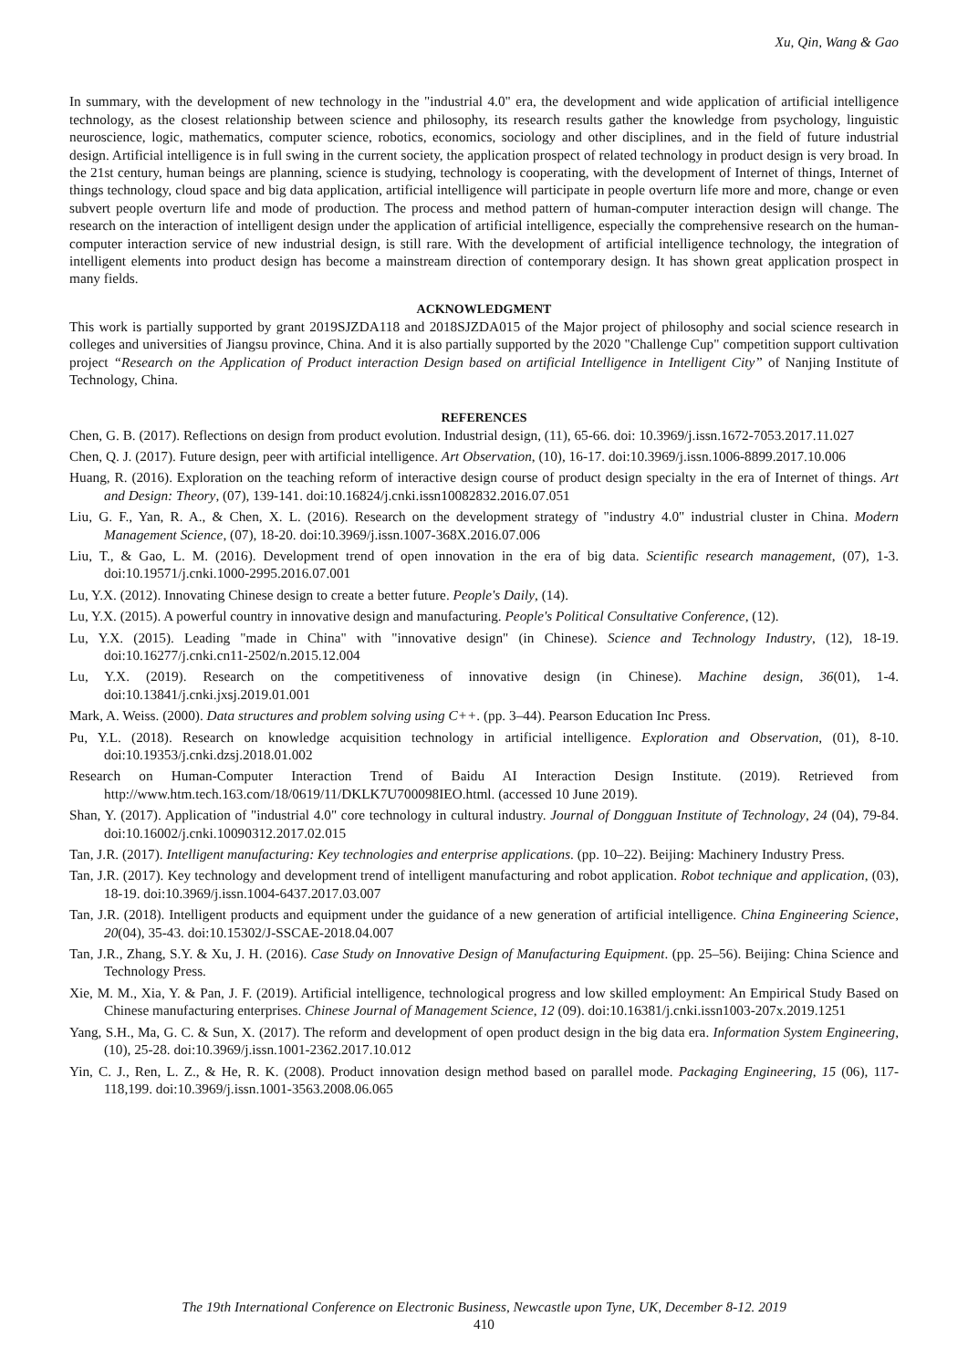Xu, Qin, Wang & Gao
In summary, with the development of new technology in the "industrial 4.0" era, the development and wide application of artificial intelligence technology, as the closest relationship between science and philosophy, its research results gather the knowledge from psychology, linguistic neuroscience, logic, mathematics, computer science, robotics, economics, sociology and other disciplines, and in the field of future industrial design. Artificial intelligence is in full swing in the current society, the application prospect of related technology in product design is very broad. In the 21st century, human beings are planning, science is studying, technology is cooperating, with the development of Internet of things, Internet of things technology, cloud space and big data application, artificial intelligence will participate in people overturn life more and more, change or even subvert people overturn life and mode of production. The process and method pattern of human-computer interaction design will change. The research on the interaction of intelligent design under the application of artificial intelligence, especially the comprehensive research on the human-computer interaction service of new industrial design, is still rare. With the development of artificial intelligence technology, the integration of intelligent elements into product design has become a mainstream direction of contemporary design. It has shown great application prospect in many fields.
ACKNOWLEDGMENT
This work is partially supported by grant 2019SJZDA118 and 2018SJZDA015 of the Major project of philosophy and social science research in colleges and universities of Jiangsu province, China. And it is also partially supported by the 2020 "Challenge Cup" competition support cultivation project “Research on the Application of Product interaction Design based on artificial Intelligence in Intelligent City” of Nanjing Institute of Technology, China.
REFERENCES
Chen, G. B. (2017). Reflections on design from product evolution. Industrial design, (11), 65-66. doi: 10.3969/j.issn.1672-7053.2017.11.027
Chen, Q. J. (2017). Future design, peer with artificial intelligence. Art Observation, (10), 16-17. doi:10.3969/j.issn.1006-8899.2017.10.006
Huang, R. (2016). Exploration on the teaching reform of interactive design course of product design specialty in the era of Internet of things. Art and Design: Theory, (07), 139-141. doi:10.16824/j.cnki.issn10082832.2016.07.051
Liu, G. F., Yan, R. A., & Chen, X. L. (2016). Research on the development strategy of "industry 4.0" industrial cluster in China. Modern Management Science, (07), 18-20. doi:10.3969/j.issn.1007-368X.2016.07.006
Liu, T., & Gao, L. M. (2016). Development trend of open innovation in the era of big data. Scientific research management, (07), 1-3. doi:10.19571/j.cnki.1000-2995.2016.07.001
Lu, Y.X. (2012). Innovating Chinese design to create a better future. People's Daily, (14).
Lu, Y.X. (2015). A powerful country in innovative design and manufacturing. People's Political Consultative Conference, (12).
Lu, Y.X. (2015). Leading "made in China" with "innovative design" (in Chinese). Science and Technology Industry, (12), 18-19. doi:10.16277/j.cnki.cn11-2502/n.2015.12.004
Lu, Y.X. (2019). Research on the competitiveness of innovative design (in Chinese). Machine design, 36(01), 1-4. doi:10.13841/j.cnki.jxsj.2019.01.001
Mark, A. Weiss. (2000). Data structures and problem solving using C++. (pp. 3–44). Pearson Education Inc Press.
Pu, Y.L. (2018). Research on knowledge acquisition technology in artificial intelligence. Exploration and Observation, (01), 8-10. doi:10.19353/j.cnki.dzsj.2018.01.002
Research on Human-Computer Interaction Trend of Baidu AI Interaction Design Institute. (2019). Retrieved from http://www.htm.tech.163.com/18/0619/11/DKLK7U700098IEO.html. (accessed 10 June 2019).
Shan, Y. (2017). Application of "industrial 4.0" core technology in cultural industry. Journal of Dongguan Institute of Technology, 24 (04), 79-84. doi:10.16002/j.cnki.10090312.2017.02.015
Tan, J.R. (2017). Intelligent manufacturing: Key technologies and enterprise applications. (pp. 10–22). Beijing: Machinery Industry Press.
Tan, J.R. (2017). Key technology and development trend of intelligent manufacturing and robot application. Robot technique and application, (03), 18-19. doi:10.3969/j.issn.1004-6437.2017.03.007
Tan, J.R. (2018). Intelligent products and equipment under the guidance of a new generation of artificial intelligence. China Engineering Science, 20(04), 35-43. doi:10.15302/J-SSCAE-2018.04.007
Tan, J.R., Zhang, S.Y. & Xu, J. H. (2016). Case Study on Innovative Design of Manufacturing Equipment. (pp. 25–56). Beijing: China Science and Technology Press.
Xie, M. M., Xia, Y. & Pan, J. F. (2019). Artificial intelligence, technological progress and low skilled employment: An Empirical Study Based on Chinese manufacturing enterprises. Chinese Journal of Management Science, 12 (09). doi:10.16381/j.cnki.issn1003-207x.2019.1251
Yang, S.H., Ma, G. C. & Sun, X. (2017). The reform and development of open product design in the big data era. Information System Engineering, (10), 25-28. doi:10.3969/j.issn.1001-2362.2017.10.012
Yin, C. J., Ren, L. Z., & He, R. K. (2008). Product innovation design method based on parallel mode. Packaging Engineering, 15 (06), 117-118,199. doi:10.3969/j.issn.1001-3563.2008.06.065
The 19th International Conference on Electronic Business, Newcastle upon Tyne, UK, December 8-12. 2019
410